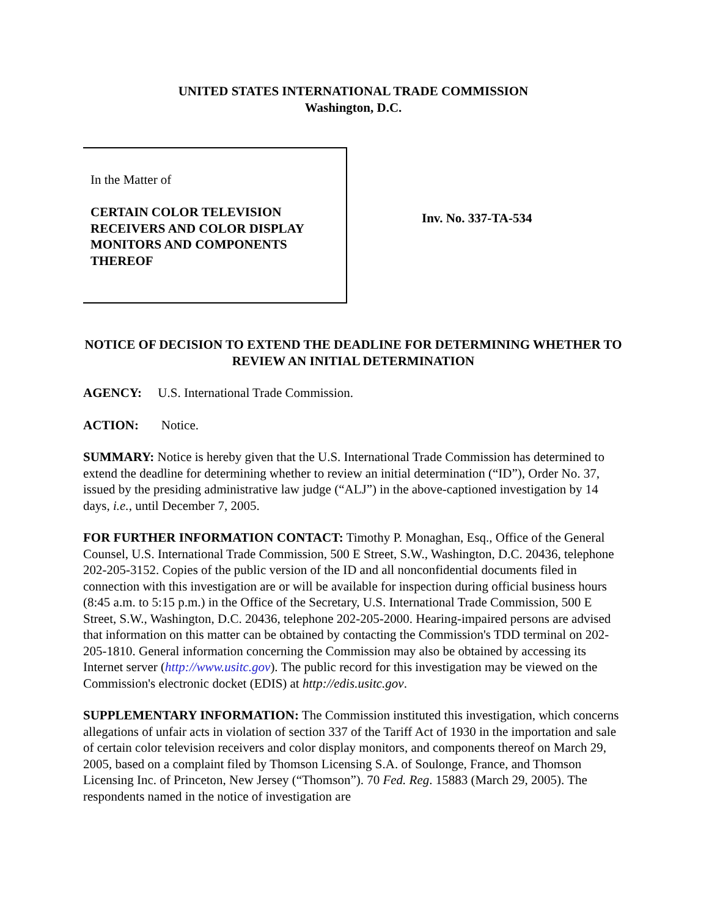UNITED STATES INTERNATIONAL TRADE COMMISSION
Washington, D.C.
In the Matter of
CERTAIN COLOR TELEVISION RECEIVERS AND COLOR DISPLAY MONITORS AND COMPONENTS THEREOF
Inv. No. 337-TA-534
NOTICE OF DECISION TO EXTEND THE DEADLINE FOR DETERMINING WHETHER TO REVIEW AN INITIAL DETERMINATION
AGENCY: U.S. International Trade Commission.
ACTION: Notice.
SUMMARY: Notice is hereby given that the U.S. International Trade Commission has determined to extend the deadline for determining whether to review an initial determination (“ID”), Order No. 37, issued by the presiding administrative law judge (“ALJ”) in the above-captioned investigation by 14 days, i.e., until December 7, 2005.
FOR FURTHER INFORMATION CONTACT: Timothy P. Monaghan, Esq., Office of the General Counsel, U.S. International Trade Commission, 500 E Street, S.W., Washington, D.C. 20436, telephone 202-205-3152. Copies of the public version of the ID and all nonconfidential documents filed in connection with this investigation are or will be available for inspection during official business hours (8:45 a.m. to 5:15 p.m.) in the Office of the Secretary, U.S. International Trade Commission, 500 E Street, S.W., Washington, D.C. 20436, telephone 202-205-2000. Hearing-impaired persons are advised that information on this matter can be obtained by contacting the Commission's TDD terminal on 202-205-1810. General information concerning the Commission may also be obtained by accessing its Internet server (http://www.usitc.gov). The public record for this investigation may be viewed on the Commission's electronic docket (EDIS) at http://edis.usitc.gov.
SUPPLEMENTARY INFORMATION: The Commission instituted this investigation, which concerns allegations of unfair acts in violation of section 337 of the Tariff Act of 1930 in the importation and sale of certain color television receivers and color display monitors, and components thereof on March 29, 2005, based on a complaint filed by Thomson Licensing S.A. of Soulonge, France, and Thomson Licensing Inc. of Princeton, New Jersey (“Thomson”). 70 Fed. Reg. 15883 (March 29, 2005). The respondents named in the notice of investigation are